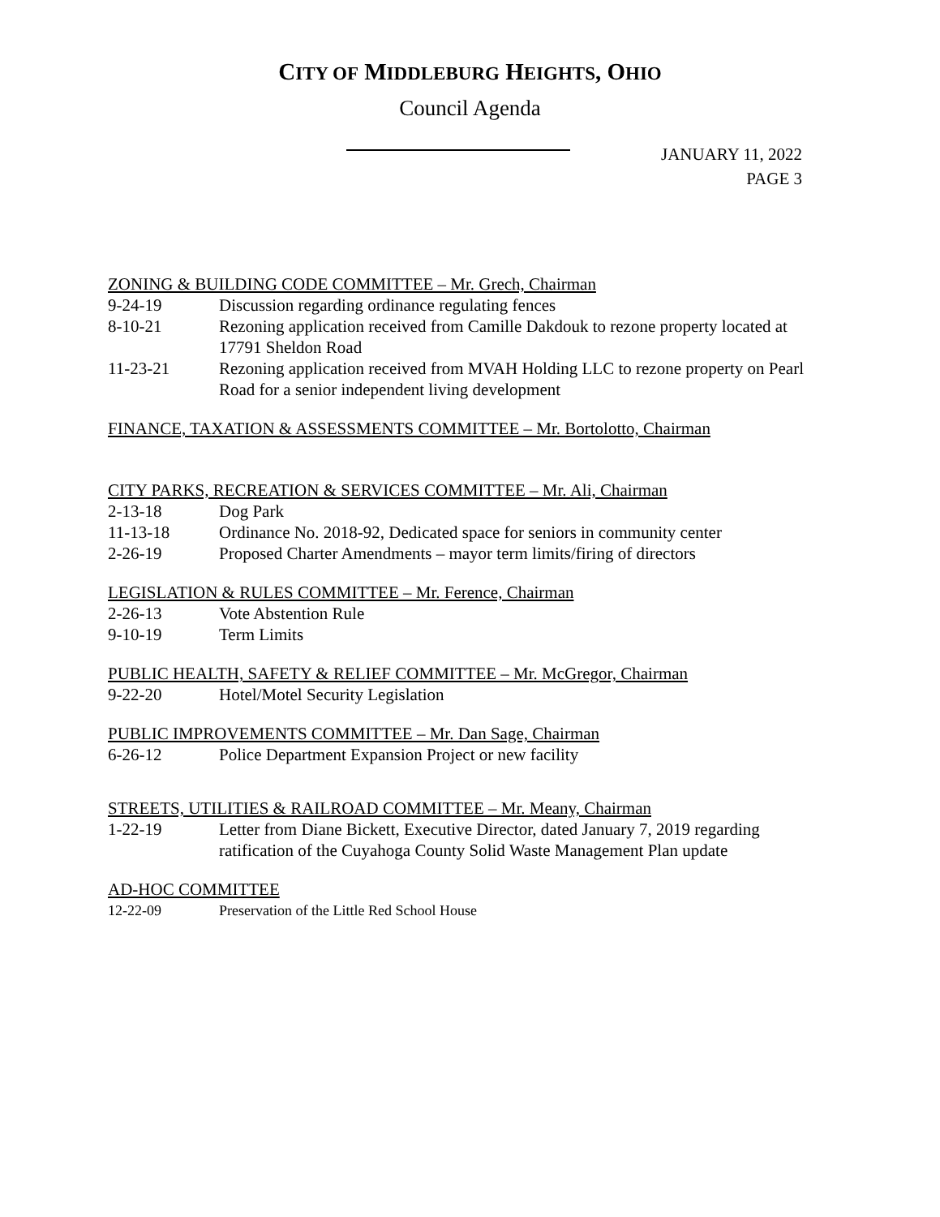CITY OF MIDDLEBURG HEIGHTS, OHIO
Council Agenda
JANUARY 11, 2022
PAGE 3
ZONING & BUILDING CODE COMMITTEE – Mr. Grech, Chairman
9-24-19 Discussion regarding ordinance regulating fences
8-10-21 Rezoning application received from Camille Dakdouk to rezone property located at 17791 Sheldon Road
11-23-21 Rezoning application received from MVAH Holding LLC to rezone property on Pearl Road for a senior independent living development
FINANCE, TAXATION & ASSESSMENTS COMMITTEE – Mr. Bortolotto, Chairman
CITY PARKS, RECREATION & SERVICES COMMITTEE – Mr. Ali, Chairman
2-13-18 Dog Park
11-13-18 Ordinance No. 2018-92, Dedicated space for seniors in community center
2-26-19 Proposed Charter Amendments – mayor term limits/firing of directors
LEGISLATION & RULES COMMITTEE – Mr. Ference, Chairman
2-26-13 Vote Abstention Rule
9-10-19 Term Limits
PUBLIC HEALTH, SAFETY & RELIEF COMMITTEE – Mr. McGregor, Chairman
9-22-20 Hotel/Motel Security Legislation
PUBLIC IMPROVEMENTS COMMITTEE – Mr. Dan Sage, Chairman
6-26-12 Police Department Expansion Project or new facility
STREETS, UTILITIES & RAILROAD COMMITTEE – Mr. Meany, Chairman
1-22-19 Letter from Diane Bickett, Executive Director, dated January 7, 2019 regarding ratification of the Cuyahoga County Solid Waste Management Plan update
AD-HOC COMMITTEE
12-22-09 Preservation of the Little Red School House